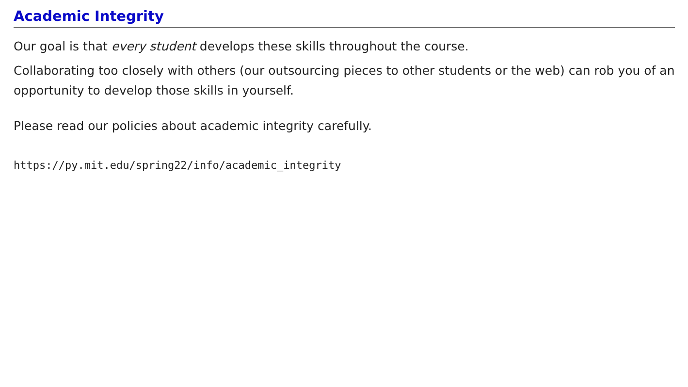Academic Integrity
Our goal is that every student develops these skills throughout the course.
Collaborating too closely with others (our outsourcing pieces to other students or the web) can rob you of an opportunity to develop those skills in yourself.
Please read our policies about academic integrity carefully.
https://py.mit.edu/spring22/info/academic_integrity